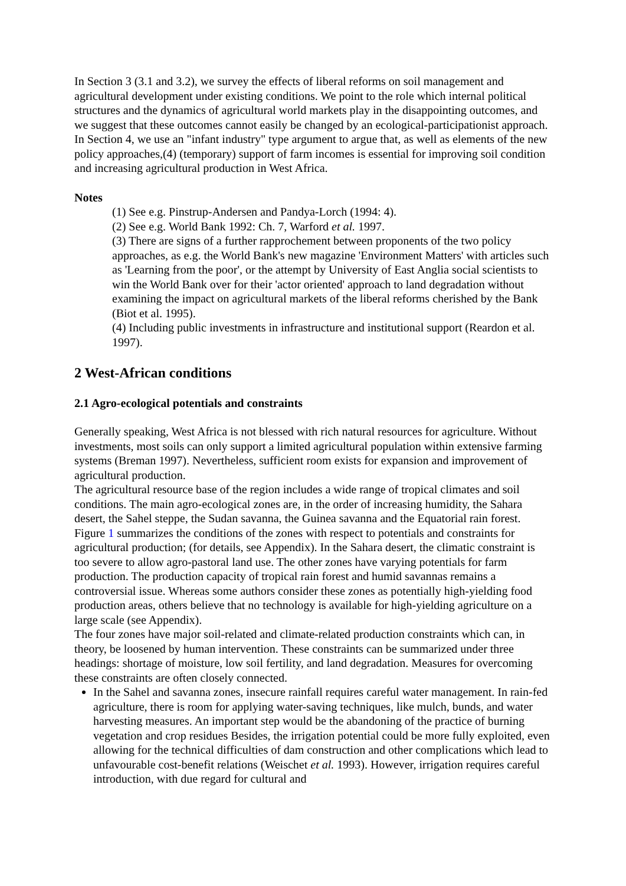In Section 3 (3.1 and 3.2), we survey the effects of liberal reforms on soil management and agricultural development under existing conditions. We point to the role which internal political structures and the dynamics of agricultural world markets play in the disappointing outcomes, and we suggest that these outcomes cannot easily be changed by an ecological-participationist approach. In Section 4, we use an "infant industry" type argument to argue that, as well as elements of the new policy approaches,(4) (temporary) support of farm incomes is essential for improving soil condition and increasing agricultural production in West Africa.
Notes
(1) See e.g. Pinstrup-Andersen and Pandya-Lorch (1994: 4).
(2) See e.g. World Bank 1992: Ch. 7, Warford et al. 1997.
(3) There are signs of a further rapprochement between proponents of the two policy approaches, as e.g. the World Bank's new magazine 'Environment Matters' with articles such as 'Learning from the poor', or the attempt by University of East Anglia social scientists to win the World Bank over for their 'actor oriented' approach to land degradation without examining the impact on agricultural markets of the liberal reforms cherished by the Bank (Biot et al. 1995).
(4) Including public investments in infrastructure and institutional support (Reardon et al. 1997).
2 West-African conditions
2.1 Agro-ecological potentials and constraints
Generally speaking, West Africa is not blessed with rich natural resources for agriculture. Without investments, most soils can only support a limited agricultural population within extensive farming systems (Breman 1997). Nevertheless, sufficient room exists for expansion and improvement of agricultural production.
The agricultural resource base of the region includes a wide range of tropical climates and soil conditions. The main agro-ecological zones are, in the order of increasing humidity, the Sahara desert, the Sahel steppe, the Sudan savanna, the Guinea savanna and the Equatorial rain forest. Figure 1 summarizes the conditions of the zones with respect to potentials and constraints for agricultural production; (for details, see Appendix). In the Sahara desert, the climatic constraint is too severe to allow agro-pastoral land use. The other zones have varying potentials for farm production. The production capacity of tropical rain forest and humid savannas remains a controversial issue. Whereas some authors consider these zones as potentially high-yielding food production areas, others believe that no technology is available for high-yielding agriculture on a large scale (see Appendix).
The four zones have major soil-related and climate-related production constraints which can, in theory, be loosened by human intervention. These constraints can be summarized under three headings: shortage of moisture, low soil fertility, and land degradation. Measures for overcoming these constraints are often closely connected.
In the Sahel and savanna zones, insecure rainfall requires careful water management. In rain-fed agriculture, there is room for applying water-saving techniques, like mulch, bunds, and water harvesting measures. An important step would be the abandoning of the practice of burning vegetation and crop residues Besides, the irrigation potential could be more fully exploited, even allowing for the technical difficulties of dam construction and other complications which lead to unfavourable cost-benefit relations (Weischet et al. 1993). However, irrigation requires careful introduction, with due regard for cultural and